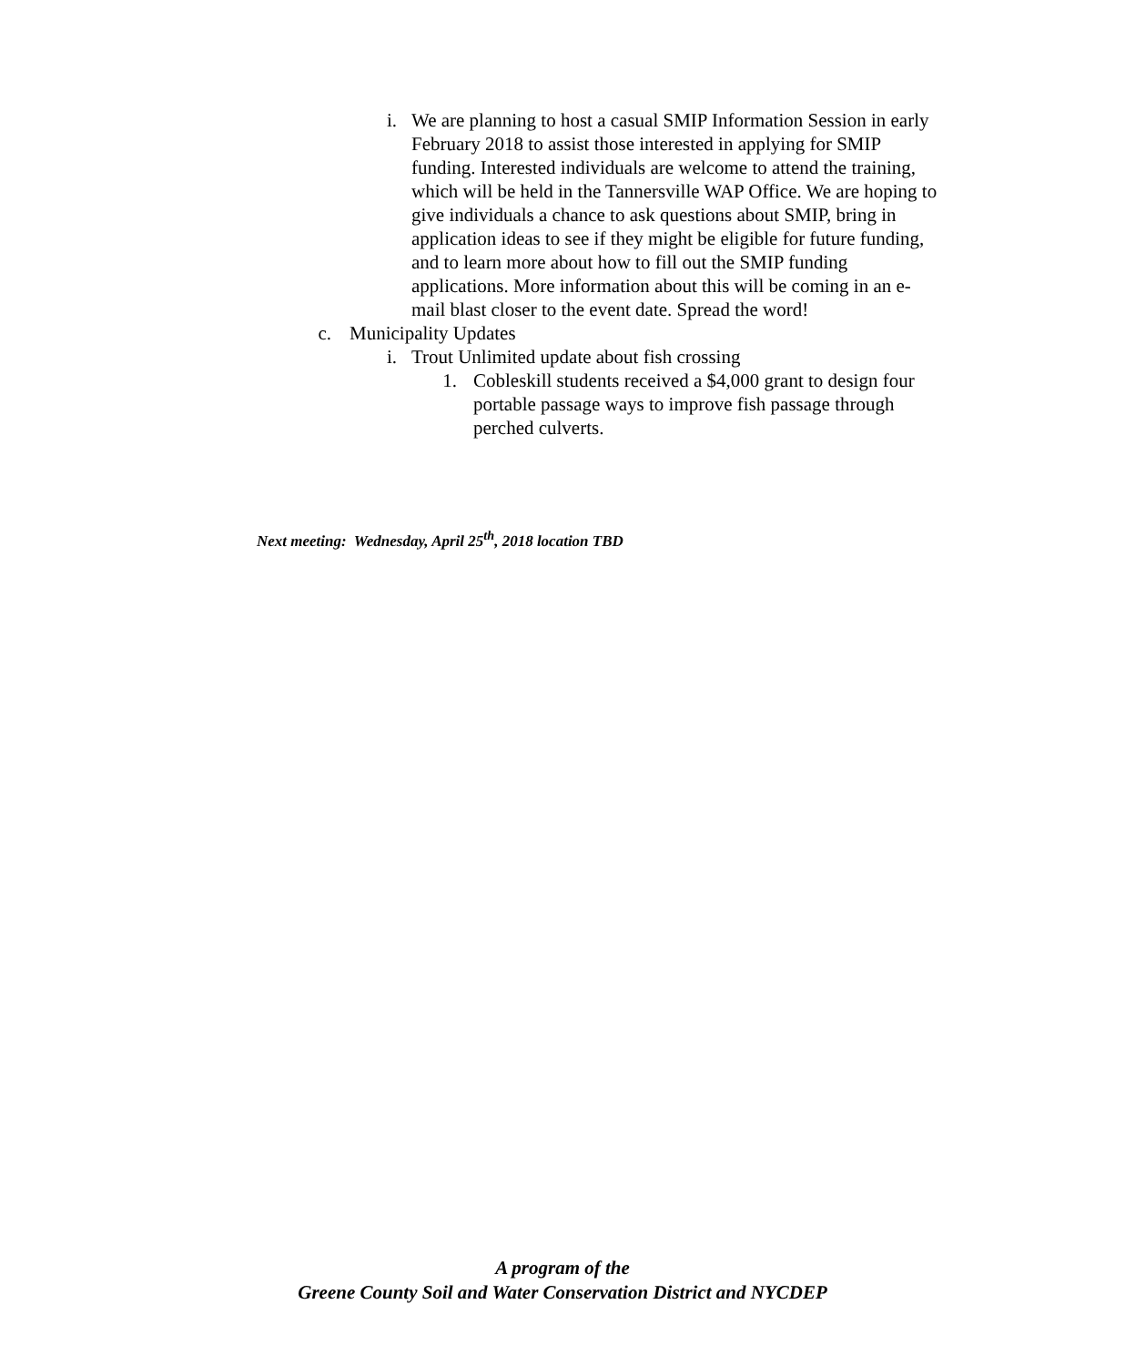i. We are planning to host a casual SMIP Information Session in early February 2018 to assist those interested in applying for SMIP funding. Interested individuals are welcome to attend the training, which will be held in the Tannersville WAP Office. We are hoping to give individuals a chance to ask questions about SMIP, bring in application ideas to see if they might be eligible for future funding, and to learn more about how to fill out the SMIP funding applications. More information about this will be coming in an e-mail blast closer to the event date. Spread the word!
c. Municipality Updates
i. Trout Unlimited update about fish crossing
1. Cobleskill students received a $4,000 grant to design four portable passage ways to improve fish passage through perched culverts.
Next meeting: Wednesday, April 25<sup>th</sup>, 2018 location TBD
A program of the
Greene County Soil and Water Conservation District and NYCDEP